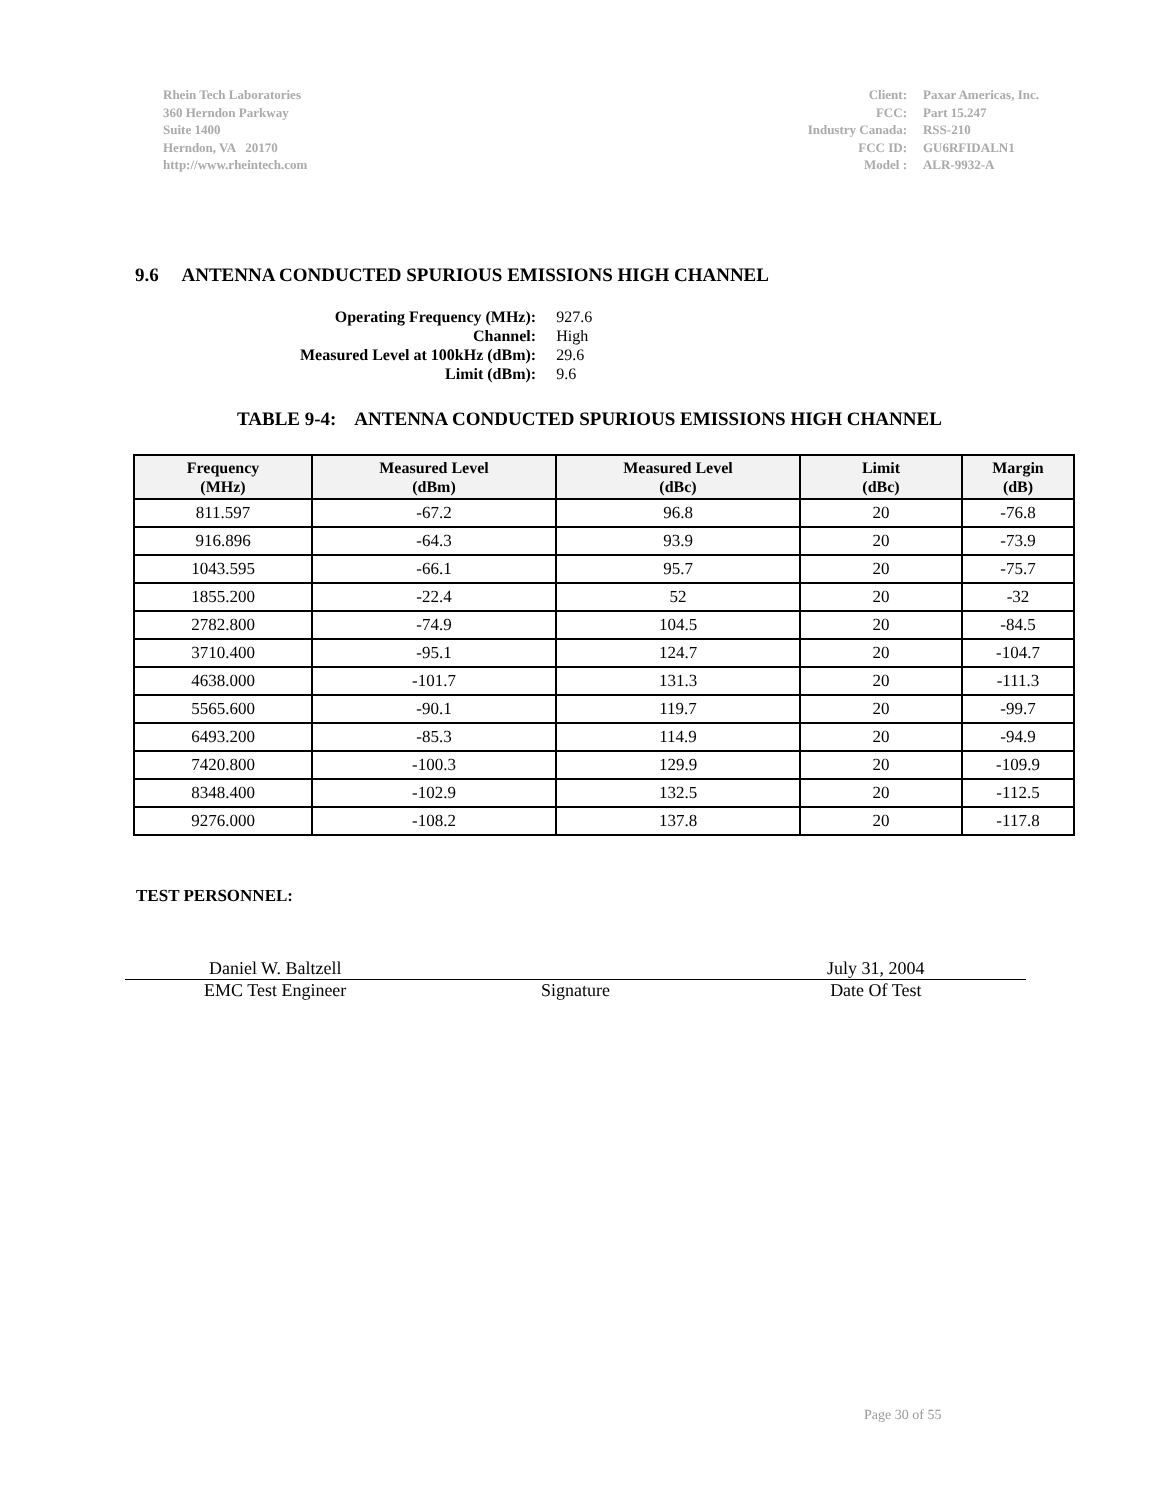Rhein Tech Laboratories
360 Herndon Parkway
Suite 1400
Herndon, VA 20170
http://www.rheintech.com
| Client: | Paxar Americas, Inc. |
| FCC: | Part 15.247 |
| Industry Canada: | RSS-210 |
| FCC ID: | GU6RFIDALN1 |
| Model : | ALR-9932-A |
9.6 ANTENNA CONDUCTED SPURIOUS EMISSIONS HIGH CHANNEL
| Operating Frequency (MHz): | 927.6 |
| Channel: | High |
| Measured Level at 100kHz (dBm): | 29.6 |
| Limit (dBm): | 9.6 |
TABLE 9-4: ANTENNA CONDUCTED SPURIOUS EMISSIONS HIGH CHANNEL
| Frequency (MHz) | Measured Level (dBm) | Measured Level (dBc) | Limit (dBc) | Margin (dB) |
| --- | --- | --- | --- | --- |
| 811.597 | -67.2 | 96.8 | 20 | -76.8 |
| 916.896 | -64.3 | 93.9 | 20 | -73.9 |
| 1043.595 | -66.1 | 95.7 | 20 | -75.7 |
| 1855.200 | -22.4 | 52 | 20 | -32 |
| 2782.800 | -74.9 | 104.5 | 20 | -84.5 |
| 3710.400 | -95.1 | 124.7 | 20 | -104.7 |
| 4638.000 | -101.7 | 131.3 | 20 | -111.3 |
| 5565.600 | -90.1 | 119.7 | 20 | -99.7 |
| 6493.200 | -85.3 | 114.9 | 20 | -94.9 |
| 7420.800 | -100.3 | 129.9 | 20 | -109.9 |
| 8348.400 | -102.9 | 132.5 | 20 | -112.5 |
| 9276.000 | -108.2 | 137.8 | 20 | -117.8 |
TEST PERSONNEL:
Daniel W. Baltzell
EMC Test Engineer
Signature
July 31, 2004
Date Of Test
Page 30 of 55